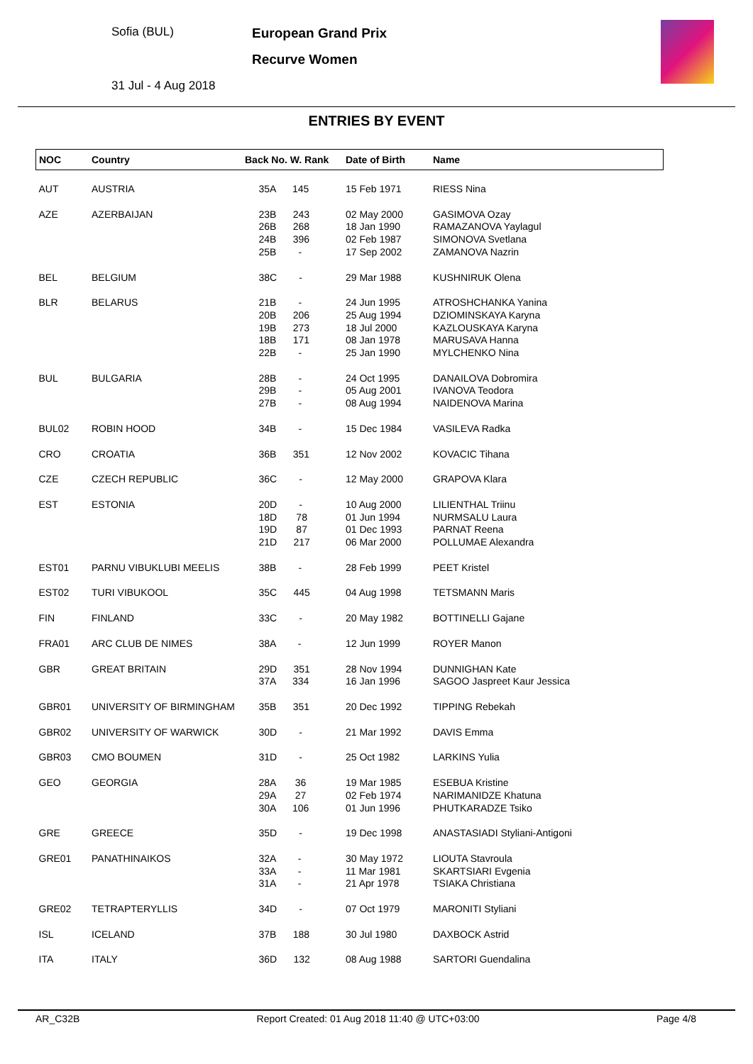Sofia (BUL)
31 Jul - 4 Aug 2018
European Grand Prix
Recurve Women
ENTRIES BY EVENT
| NOC | Country | Back No. W. Rank | Date of Birth | Name |
| --- | --- | --- | --- | --- |
| AUT | AUSTRIA | 35A 145 | 15 Feb 1971 | RIESS Nina |
| AZE | AZERBAIJAN | 23B 243 26B 268 24B 396 25B - | 02 May 2000 18 Jan 1990 02 Feb 1987 17 Sep 2002 | GASIMOVA Ozay RAMAZANOVA Yaylagul SIMONOVA Svetlana ZAMANOVA Nazrin |
| BEL | BELGIUM | 38C - | 29 Mar 1988 | KUSHNIRUK Olena |
| BLR | BELARUS | 21B - 20B 206 19B 273 18B 171 22B - | 24 Jun 1995 25 Aug 1994 18 Jul 2000 08 Jan 1978 25 Jan 1990 | ATROSHCHANKA Yanina DZIOMINSKAYA Karyna KAZLOUSKAYA Karyna MARUSAVA Hanna MYLCHENKO Nina |
| BUL | BULGARIA | 28B - 29B - 27B - | 24 Oct 1995 05 Aug 2001 08 Aug 1994 | DANAILOVA Dobromira IVANOVA Teodora NAIDENOVA Marina |
| BUL02 | ROBIN HOOD | 34B - | 15 Dec 1984 | VASILEVA Radka |
| CRO | CROATIA | 36B 351 | 12 Nov 2002 | KOVACIC Tihana |
| CZE | CZECH REPUBLIC | 36C - | 12 May 2000 | GRAPOVA Klara |
| EST | ESTONIA | 20D - 18D 78 19D 87 21D 217 | 10 Aug 2000 01 Jun 1994 01 Dec 1993 06 Mar 2000 | LILIENTHAL Triinu NURMSALU Laura PARNAT Reena POLLUMAE Alexandra |
| EST01 | PARNU VIBUKLUBI MEELIS | 38B - | 28 Feb 1999 | PEET Kristel |
| EST02 | TURI VIBUKOOL | 35C 445 | 04 Aug 1998 | TETSMANN Maris |
| FIN | FINLAND | 33C - | 20 May 1982 | BOTTINELLI Gajane |
| FRA01 | ARC CLUB DE NIMES | 38A - | 12 Jun 1999 | ROYER Manon |
| GBR | GREAT BRITAIN | 29D 351 37A 334 | 28 Nov 1994 16 Jan 1996 | DUNNIGHAN Kate SAGOO Jaspreet Kaur Jessica |
| GBR01 | UNIVERSITY OF BIRMINGHAM | 35B 351 | 20 Dec 1992 | TIPPING Rebekah |
| GBR02 | UNIVERSITY OF WARWICK | 30D - | 21 Mar 1992 | DAVIS Emma |
| GBR03 | CMO BOUMEN | 31D - | 25 Oct 1982 | LARKINS Yulia |
| GEO | GEORGIA | 28A 36 29A 27 30A 106 | 19 Mar 1985 02 Feb 1974 01 Jun 1996 | ESEBUA Kristine NARIMANIDZE Khatuna PHUTKARADZE Tsiko |
| GRE | GREECE | 35D - | 19 Dec 1998 | ANASTASIADI Styliani-Antigoni |
| GRE01 | PANATHINAIKOS | 32A - 33A - 31A - | 30 May 1972 11 Mar 1981 21 Apr 1978 | LIOUTA Stavroula SKARTSIARI Evgenia TSIAKA Christiana |
| GRE02 | TETRAPTERYLLIS | 34D - | 07 Oct 1979 | MARONITI Styliani |
| ISL | ICELAND | 37B 188 | 30 Jul 1980 | DAXBOCK Astrid |
| ITA | ITALY | 36D 132 | 08 Aug 1988 | SARTORI Guendalina |
AR_C32B Report Created: 01 Aug 2018 11:40 @ UTC+03:00 Page 4/8